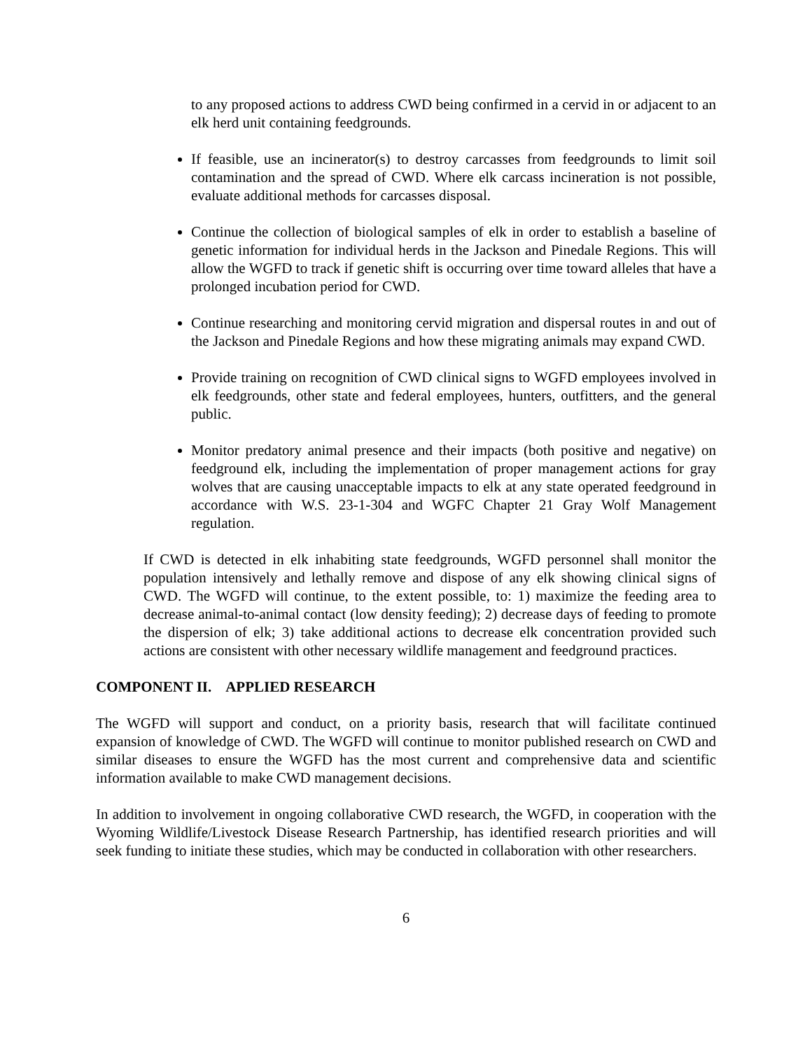to any proposed actions to address CWD being confirmed in a cervid in or adjacent to an elk herd unit containing feedgrounds.
If feasible, use an incinerator(s) to destroy carcasses from feedgrounds to limit soil contamination and the spread of CWD. Where elk carcass incineration is not possible, evaluate additional methods for carcasses disposal.
Continue the collection of biological samples of elk in order to establish a baseline of genetic information for individual herds in the Jackson and Pinedale Regions. This will allow the WGFD to track if genetic shift is occurring over time toward alleles that have a prolonged incubation period for CWD.
Continue researching and monitoring cervid migration and dispersal routes in and out of the Jackson and Pinedale Regions and how these migrating animals may expand CWD.
Provide training on recognition of CWD clinical signs to WGFD employees involved in elk feedgrounds, other state and federal employees, hunters, outfitters, and the general public.
Monitor predatory animal presence and their impacts (both positive and negative) on feedground elk, including the implementation of proper management actions for gray wolves that are causing unacceptable impacts to elk at any state operated feedground in accordance with W.S. 23-1-304 and WGFC Chapter 21 Gray Wolf Management regulation.
If CWD is detected in elk inhabiting state feedgrounds, WGFD personnel shall monitor the population intensively and lethally remove and dispose of any elk showing clinical signs of CWD. The WGFD will continue, to the extent possible, to: 1) maximize the feeding area to decrease animal-to-animal contact (low density feeding); 2) decrease days of feeding to promote the dispersion of elk; 3) take additional actions to decrease elk concentration provided such actions are consistent with other necessary wildlife management and feedground practices.
COMPONENT II. APPLIED RESEARCH
The WGFD will support and conduct, on a priority basis, research that will facilitate continued expansion of knowledge of CWD. The WGFD will continue to monitor published research on CWD and similar diseases to ensure the WGFD has the most current and comprehensive data and scientific information available to make CWD management decisions.
In addition to involvement in ongoing collaborative CWD research, the WGFD, in cooperation with the Wyoming Wildlife/Livestock Disease Research Partnership, has identified research priorities and will seek funding to initiate these studies, which may be conducted in collaboration with other researchers.
6